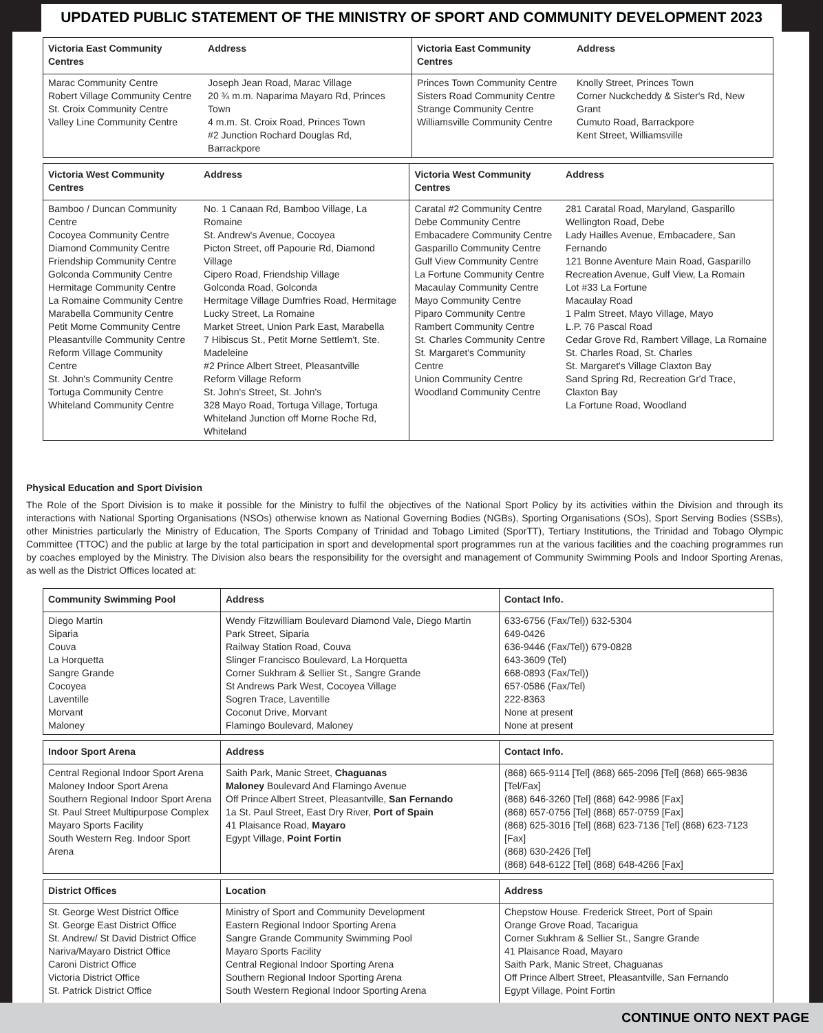UPDATED PUBLIC STATEMENT OF THE MINISTRY OF SPORT AND COMMUNITY DEVELOPMENT 2023
| Victoria East Community Centres | Address | Victoria East Community Centres | Address |
| --- | --- | --- | --- |
| Marac Community Centre Robert Village Community Centre St. Croix Community Centre Valley Line Community Centre | Joseph Jean Road, Marac Village 20 ¾ m.m. Naparima Mayaro Rd, Princes Town 4 m.m. St. Croix Road, Princes Town #2 Junction Rochard Douglas Rd, Barrackpore | Princes Town Community Centre Sisters Road Community Centre Strange Community Centre Williamsville Community Centre | Knolly Street, Princes Town Corner Nuckcheddy & Sister's Rd, New Grant Cumuto Road, Barrackpore Kent Street, Williamsville |
| Victoria West Community Centres | Address | Victoria West Community Centres | Address |
| --- | --- | --- | --- |
| Bamboo / Duncan Community Centre Cocoyea Community Centre Diamond Community Centre Friendship Community Centre Golconda Community Centre Hermitage Community Centre La Romaine Community Centre Marabella Community Centre Petit Morne Community Centre Pleasantville Community Centre Reform Village Community Centre St. John's Community Centre Tortuga Community Centre Whiteland Community Centre | No. 1 Canaan Rd, Bamboo Village, La Romaine St. Andrew's Avenue, Cocoyea Picton Street, off Papourie Rd, Diamond Village Cipero Road, Friendship Village Golconda Road, Golconda Hermitage Village Dumfries Road, Hermitage Lucky Street, La Romaine Market Street, Union Park East, Marabella 7 Hibiscus St., Petit Morne Settlem't, Ste. Madeleine #2 Prince Albert Street, Pleasantville Reform Village Reform St. John's Street, St. John's 328 Mayo Road, Tortuga Village, Tortuga Whiteland Junction off Morne Roche Rd, Whiteland | Caratal #2 Community Centre Debe Community Centre Embacadere Community Centre Gasparillo Community Centre Gulf View Community Centre La Fortune Community Centre Macaulay Community Centre Mayo Community Centre Piparo Community Centre Rambert Community Centre St. Charles Community Centre St. Margaret's Community Centre Union Community Centre Woodland Community Centre | 281 Caratal Road, Maryland, Gasparillo Wellington Road, Debe Lady Hailles Avenue, Embacadere, San Fernando 121 Bonne Aventure Main Road, Gasparillo Recreation Avenue, Gulf View, La Romain Lot #33 La Fortune Macaulay Road 1 Palm Street, Mayo Village, Mayo L.P. 76 Pascal Road Cedar Grove Rd, Rambert Village, La Romaine St. Charles Road, St. Charles St. Margaret's Village Claxton Bay Sand Spring Rd, Recreation Gr'd Trace, Claxton Bay La Fortune Road, Woodland |
Physical Education and Sport Division
The Role of the Sport Division is to make it possible for the Ministry to fulfil the objectives of the National Sport Policy by its activities within the Division and through its interactions with National Sporting Organisations (NSOs) otherwise known as National Governing Bodies (NGBs), Sporting Organisations (SOs), Sport Serving Bodies (SSBs), other Ministries particularly the Ministry of Education, The Sports Company of Trinidad and Tobago Limited (SporTT), Tertiary Institutions, the Trinidad and Tobago Olympic Committee (TTOC) and the public at large by the total participation in sport and developmental sport programmes run at the various facilities and the coaching programmes run by coaches employed by the Ministry. The Division also bears the responsibility for the oversight and management of Community Swimming Pools and Indoor Sporting Arenas, as well as the District Offices located at:
| Community Swimming Pool | Address | Contact Info. |
| --- | --- | --- |
| Diego Martin Siparia Couva La Horquetta Sangre Grande Cocoyea Laventille Morvant Maloney | Wendy Fitzwilliam Boulevard Diamond Vale, Diego Martin Park Street, Siparia Railway Station Road, Couva Slinger Francisco Boulevard, La Horquetta Corner Sukhram & Sellier St., Sangre Grande St Andrews Park West, Cocoyea Village Sogren Trace, Laventille Coconut Drive, Morvant Flamingo Boulevard, Maloney | 633-6756 (Fax/Tel)) 632-5304 649-0426 636-9446 (Fax/Tel)) 679-0828 643-3609 (Tel) 668-0893 (Fax/Tel)) 657-0586 (Fax/Tel) 222-8363 None at present None at present |
| Indoor Sport Arena | Address | Contact Info. |
| --- | --- | --- |
| Central Regional Indoor Sport Arena Maloney Indoor Sport Arena Southern Regional Indoor Sport Arena St. Paul Street Multipurpose Complex Mayaro Sports Facility South Western Reg. Indoor Sport Arena | Saith Park, Manic Street, Chaguanas Maloney Boulevard And Flamingo Avenue Off Prince Albert Street, Pleasantville, San Fernando 1a St. Paul Street, East Dry River, Port of Spain 41 Plaisance Road, Mayaro Egypt Village, Point Fortin | (868) 665-9114 [Tel] (868) 665-2096 [Tel] (868) 665-9836 [Tel/Fax] (868) 646-3260 [Tel] (868) 642-9986 [Fax] (868) 657-0756 [Tel] (868) 657-0759 [Fax] (868) 625-3016 [Tel] (868) 623-7136 [Tel] (868) 623-7123 [Fax] (868) 630-2426 [Tel] (868) 648-6122 [Tel] (868) 648-4266 [Fax] |
| District Offices | Location | Address |
| --- | --- | --- |
| St. George West District Office St. George East District Office St. Andrew/ St David District Office Nariva/Mayaro District Office Caroni District Office Victoria District Office St. Patrick District Office | Ministry of Sport and Community Development Eastern Regional Indoor Sporting Arena Sangre Grande Community Swimming Pool Mayaro Sports Facility Central Regional Indoor Sporting Arena Southern Regional Indoor Sporting Arena South Western Regional Indoor Sporting Arena | Chepstow House. Frederick Street, Port of Spain Orange Grove Road, Tacarigua Corner Sukhram & Sellier St., Sangre Grande 41 Plaisance Road, Mayaro Saith Park, Manic Street, Chaguanas Off Prince Albert Street, Pleasantville, San Fernando Egypt Village, Point Fortin |
CONTINUE ONTO NEXT PAGE